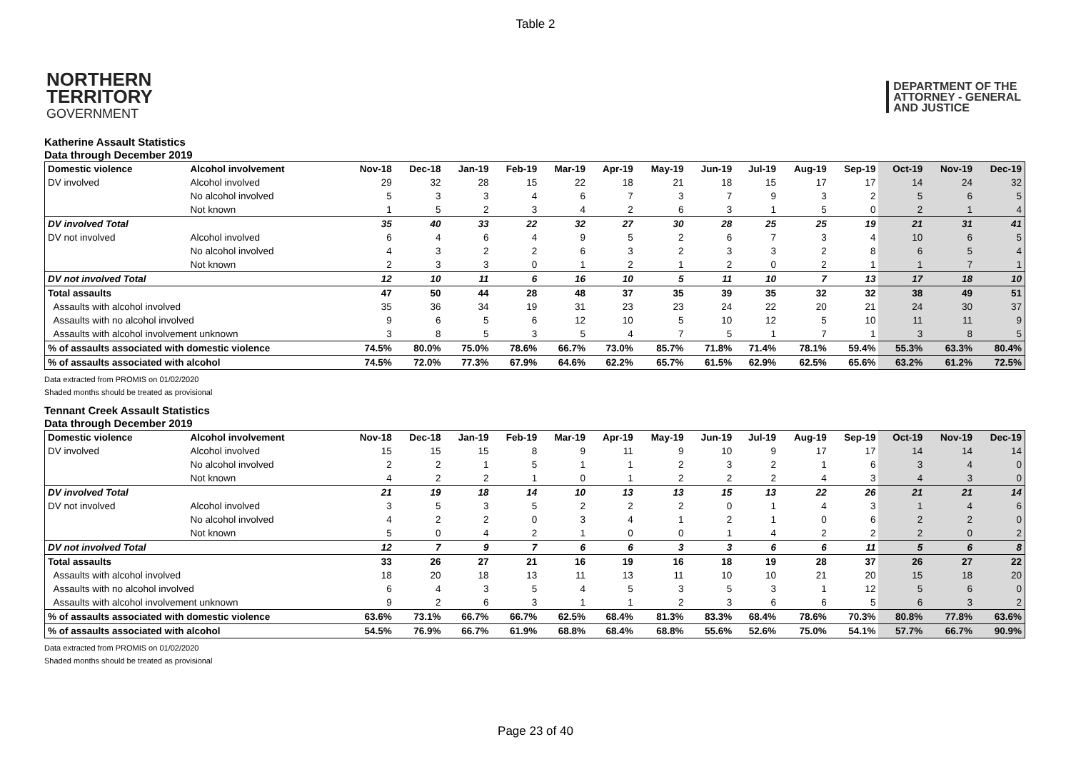Table 2
NORTHERN
TERRITORY
GOVERNMENT
DEPARTMENT OF THE
ATTORNEY - GENERAL
AND JUSTICE
Katherine Assault Statistics
Data through December 2019
| Domestic violence | Alcohol involvement | Nov-18 | Dec-18 | Jan-19 | Feb-19 | Mar-19 | Apr-19 | May-19 | Jun-19 | Jul-19 | Aug-19 | Sep-19 | Oct-19 | Nov-19 | Dec-19 |
| --- | --- | --- | --- | --- | --- | --- | --- | --- | --- | --- | --- | --- | --- | --- | --- |
| DV involved | Alcohol involved | 29 | 32 | 28 | 15 | 22 | 18 | 21 | 18 | 15 | 17 | 17 | 14 | 24 | 32 |
| | No alcohol involved | 5 | 3 | 3 | 4 | 6 | 7 | 3 | 7 | 9 | 3 | 2 | 5 | 6 | 5 |
| | Not known | 1 | 5 | 2 | 3 | 4 | 2 | 6 | 3 | 1 | 5 | 0 | 2 | 1 | 4 |
| DV involved Total | | 35 | 40 | 33 | 22 | 32 | 27 | 30 | 28 | 25 | 25 | 19 | 21 | 31 | 41 |
| DV not involved | Alcohol involved | 6 | 4 | 6 | 4 | 9 | 5 | 2 | 6 | 7 | 3 | 4 | 10 | 6 | 5 |
| | No alcohol involved | 4 | 3 | 2 | 2 | 6 | 3 | 2 | 3 | 3 | 2 | 8 | 6 | 5 | 4 |
| | Not known | 2 | 3 | 3 | 0 | 1 | 2 | 1 | 2 | 0 | 2 | 1 | 1 | 7 | 1 |
| DV not involved Total | | 12 | 10 | 11 | 6 | 16 | 10 | 5 | 11 | 10 | 7 | 13 | 17 | 18 | 10 |
| Total assaults | | 47 | 50 | 44 | 28 | 48 | 37 | 35 | 39 | 35 | 32 | 32 | 38 | 49 | 51 |
| Assaults with alcohol involved | | 35 | 36 | 34 | 19 | 31 | 23 | 23 | 24 | 22 | 20 | 21 | 24 | 30 | 37 |
| Assaults with no alcohol involved | | 9 | 6 | 5 | 6 | 12 | 10 | 5 | 10 | 12 | 5 | 10 | 11 | 11 | 9 |
| Assaults with alcohol involvement unknown | | 3 | 8 | 5 | 3 | 5 | 4 | 7 | 5 | 1 | 7 | 1 | 3 | 8 | 5 |
| % of assaults associated with domestic violence | | 74.5% | 80.0% | 75.0% | 78.6% | 66.7% | 73.0% | 85.7% | 71.8% | 71.4% | 78.1% | 59.4% | 55.3% | 63.3% | 80.4% |
| % of assaults associated with alcohol | | 74.5% | 72.0% | 77.3% | 67.9% | 64.6% | 62.2% | 65.7% | 61.5% | 62.9% | 62.5% | 65.6% | 63.2% | 61.2% | 72.5% |
Data extracted from PROMIS on 01/02/2020
Shaded months should be treated as provisional
Tennant Creek Assault Statistics
Data through December 2019
| Domestic violence | Alcohol involvement | Nov-18 | Dec-18 | Jan-19 | Feb-19 | Mar-19 | Apr-19 | May-19 | Jun-19 | Jul-19 | Aug-19 | Sep-19 | Oct-19 | Nov-19 | Dec-19 |
| --- | --- | --- | --- | --- | --- | --- | --- | --- | --- | --- | --- | --- | --- | --- | --- |
| DV involved | Alcohol involved | 15 | 15 | 15 | 8 | 9 | 11 | 9 | 10 | 9 | 17 | 17 | 14 | 14 | 14 |
| | No alcohol involved | 2 | 2 | 1 | 5 | 1 | 1 | 2 | 3 | 2 | 1 | 6 | 3 | 4 | 0 |
| | Not known | 4 | 2 | 2 | 1 | 0 | 1 | 2 | 2 | 2 | 4 | 3 | 4 | 3 | 0 |
| DV involved Total | | 21 | 19 | 18 | 14 | 10 | 13 | 13 | 15 | 13 | 22 | 26 | 21 | 21 | 14 |
| DV not involved | Alcohol involved | 3 | 5 | 3 | 5 | 2 | 2 | 2 | 0 | 1 | 4 | 3 | 1 | 4 | 6 |
| | No alcohol involved | 4 | 2 | 2 | 0 | 3 | 4 | 1 | 2 | 1 | 0 | 6 | 2 | 2 | 0 |
| | Not known | 5 | 0 | 4 | 2 | 1 | 0 | 0 | 1 | 4 | 2 | 2 | 2 | 0 | 2 |
| DV not involved Total | | 12 | 7 | 9 | 7 | 6 | 6 | 3 | 3 | 6 | 6 | 11 | 5 | 6 | 8 |
| Total assaults | | 33 | 26 | 27 | 21 | 16 | 19 | 16 | 18 | 19 | 28 | 37 | 26 | 27 | 22 |
| Assaults with alcohol involved | | 18 | 20 | 18 | 13 | 11 | 13 | 11 | 10 | 10 | 21 | 20 | 15 | 18 | 20 |
| Assaults with no alcohol involved | | 6 | 4 | 3 | 5 | 4 | 5 | 3 | 5 | 3 | 1 | 12 | 5 | 6 | 0 |
| Assaults with alcohol involvement unknown | | 9 | 2 | 6 | 3 | 1 | 1 | 2 | 3 | 6 | 6 | 5 | 6 | 3 | 2 |
| % of assaults associated with domestic violence | | 63.6% | 73.1% | 66.7% | 66.7% | 62.5% | 68.4% | 81.3% | 83.3% | 68.4% | 78.6% | 70.3% | 80.8% | 77.8% | 63.6% |
| % of assaults associated with alcohol | | 54.5% | 76.9% | 66.7% | 61.9% | 68.8% | 68.4% | 68.8% | 55.6% | 52.6% | 75.0% | 54.1% | 57.7% | 66.7% | 90.9% |
Data extracted from PROMIS on 01/02/2020
Shaded months should be treated as provisional
Page 23 of 40